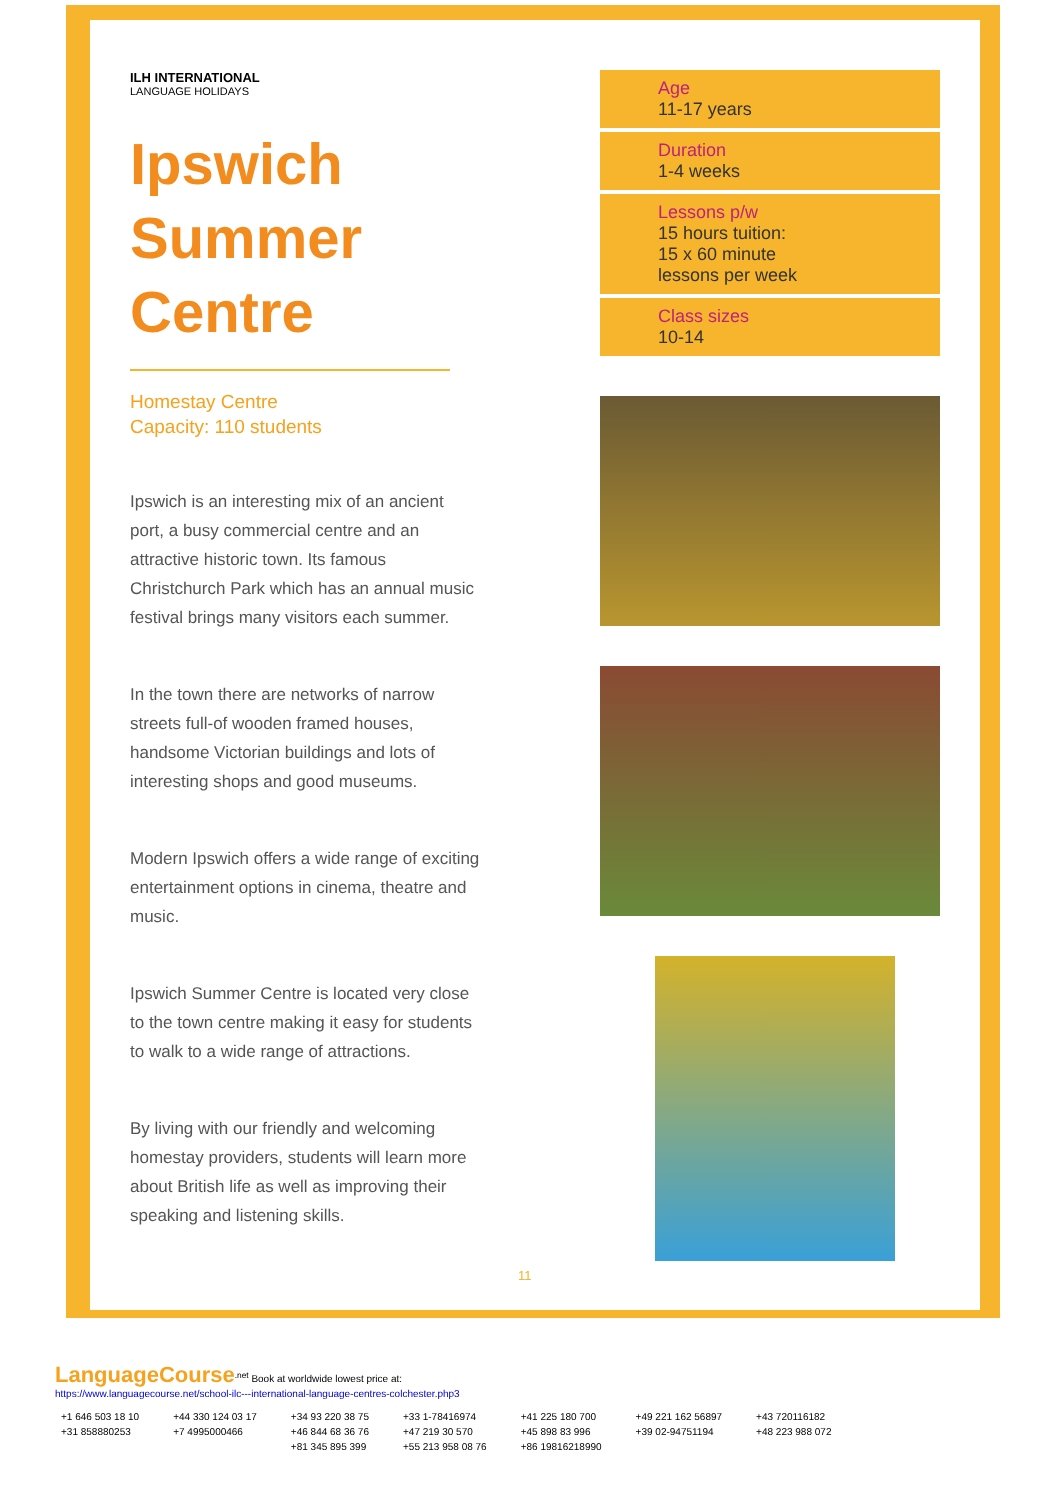ILH INTERNATIONAL
LANGUAGE HOLIDAYS
Ipswich
Summer
Centre
Homestay Centre
Capacity: 110 students
Ipswich is an interesting mix of an ancient port, a busy commercial centre and an attractive historic town. Its famous Christchurch Park which has an annual music festival brings many visitors each summer.
In the town there are networks of narrow streets full-of wooden framed houses, handsome Victorian buildings and lots of interesting shops and good museums.
Modern Ipswich offers a wide range of exciting entertainment options in cinema, theatre and music.
Ipswich Summer Centre is located very close to the town centre making it easy for students to walk to a wide range of attractions.
By living with our friendly and welcoming homestay providers, students will learn more about British life as well as improving their speaking and listening skills.
Age
11-17 years
Duration
1-4 weeks
Lessons p/w
15 hours tuition:
15 x 60 minute
lessons per week
Class sizes
10-14
11
LanguageCourse<sup>.net</sup> Book at worldwide lowest price at:
https://www.languagecourse.net/school-ilc---international-language-centres-colchester.php3
| +1 646 503 18 10 | +44 330 124 03 17 | +34 93 220 38 75 | +33 1-78416974 | +41 225 180 700 | +49 221 162 56897 | +43 720116182 |
| +31 858880253 | +7 4995000466 | +46 844 68 36 76 | +47 219 30 570 | +45 898 83 996 | +39 02-94751194 | +48 223 988 072 |
| | | +81 345 895 399 | +55 213 958 08 76 | +86 19816218990 | | |